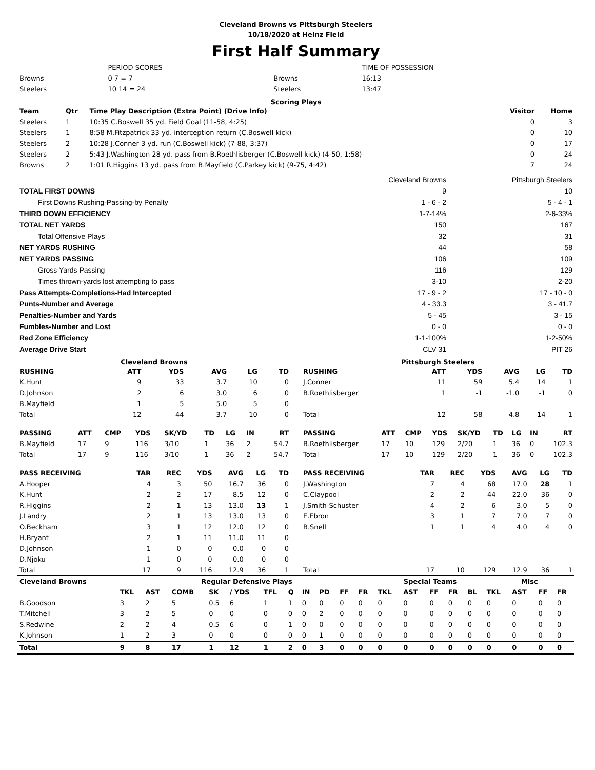Cleveland Browns vs Pittsburgh Steelers
10/18/2020 at Heinz Field
First Half Summary
| | PERIOD SCORES | | TIME OF POSSESSION |
| Browns | 0 7 = 7 | Browns | 16:13 |
| Steelers | 10 14 = 24 | Steelers | 13:47 |
Scoring Plays
| Team | Qtr | Time Play Description (Extra Point) (Drive Info) | Visitor | Home |
| --- | --- | --- | --- | --- |
| Steelers | 1 | 10:35 C.Boswell 35 yd. Field Goal (11-58, 4:25) | 0 | 3 |
| Steelers | 1 | 8:58 M.Fitzpatrick 33 yd. interception return (C.Boswell kick) | 0 | 10 |
| Steelers | 2 | 10:28 J.Conner 3 yd. run (C.Boswell kick) (7-88, 3:37) | 0 | 17 |
| Steelers | 2 | 5:43 J.Washington 28 yd. pass from B.Roethlisberger (C.Boswell kick) (4-50, 1:58) | 0 | 24 |
| Browns | 2 | 1:01 R.Higgins 13 yd. pass from B.Mayfield (C.Parkey kick) (9-75, 4:42) | 7 | 24 |
| | Cleveland Browns | Pittsburgh Steelers |
| TOTAL FIRST DOWNS | 9 | 10 |
| First Downs Rushing-Passing-by Penalty | 1 - 6 - 2 | 5 - 4 - 1 |
| THIRD DOWN EFFICIENCY | 1-7-14% | 2-6-33% |
| TOTAL NET YARDS | 150 | 167 |
| Total Offensive Plays | 32 | 31 |
| NET YARDS RUSHING | 44 | 58 |
| NET YARDS PASSING | 106 | 109 |
| Gross Yards Passing | 116 | 129 |
| Times thrown-yards lost attempting to pass | 3-10 | 2-20 |
| Pass Attempts-Completions-Had Intercepted | 17 - 9 - 2 | 17 - 10 - 0 |
| Punts-Number and Average | 4 - 33.3 | 3 - 41.7 |
| Penalties-Number and Yards | 5 - 45 | 3 - 15 |
| Fumbles-Number and Lost | 0 - 0 | 0 - 0 |
| Red Zone Efficiency | 1-1-100% | 1-2-50% |
| Average Drive Start | CLV 31 | PIT 26 |
Cleveland Browns
| RUSHING | ATT | YDS | AVG | LG | TD |
| --- | --- | --- | --- | --- | --- |
| K.Hunt | 9 | 33 | 3.7 | 10 | 0 |
| D.Johnson | 2 | 6 | 3.0 | 6 | 0 |
| B.Mayfield | 1 | 5 | 5.0 | 5 | 0 |
| Total | 12 | 44 | 3.7 | 10 | 0 |
| PASSING | ATT | CMP | YDS | SK/YD | TD | LG | IN | RT |
| --- | --- | --- | --- | --- | --- | --- | --- | --- |
| B.Mayfield | 17 | 9 | 116 | 3/10 | 1 | 36 | 2 | 54.7 |
| Total | 17 | 9 | 116 | 3/10 | 1 | 36 | 2 | 54.7 |
| PASS RECEIVING | TAR | REC | YDS | AVG | LG | TD |
| --- | --- | --- | --- | --- | --- | --- |
| A.Hooper | 4 | 3 | 50 | 16.7 | 36 | 0 |
| K.Hunt | 2 | 2 | 17 | 8.5 | 12 | 0 |
| R.Higgins | 2 | 1 | 13 | 13.0 | 13 | 1 |
| J.Landry | 2 | 1 | 13 | 13.0 | 13 | 0 |
| O.Beckham | 3 | 1 | 12 | 12.0 | 12 | 0 |
| H.Bryant | 2 | 1 | 11 | 11.0 | 11 | 0 |
| D.Johnson | 1 | 0 | 0 | 0.0 | 0 | 0 |
| D.Njoku | 1 | 0 | 0 | 0.0 | 0 | 0 |
| Total | 17 | 9 | 116 | 12.9 | 36 | 1 |
Pittsburgh Steelers
| RUSHING | ATT | YDS | AVG | LG | TD |
| --- | --- | --- | --- | --- | --- |
| J.Conner | 11 | 59 | 5.4 | 14 | 1 |
| B.Roethlisberger | 1 | -1 | -1.0 | -1 | 0 |
| Total | 12 | 58 | 4.8 | 14 | 1 |
| PASSING | ATT | CMP | YDS | SK/YD | TD | LG | IN | RT |
| --- | --- | --- | --- | --- | --- | --- | --- | --- |
| B.Roethlisberger | 17 | 10 | 129 | 2/20 | 1 | 36 | 0 | 102.3 |
| Total | 17 | 10 | 129 | 2/20 | 1 | 36 | 0 | 102.3 |
| PASS RECEIVING | TAR | REC | YDS | AVG | LG | TD |
| --- | --- | --- | --- | --- | --- | --- |
| J.Washington | 7 | 4 | 68 | 17.0 | 28 | 1 |
| C.Claypool | 2 | 2 | 44 | 22.0 | 36 | 0 |
| J.Smith-Schuster | 4 | 2 | 6 | 3.0 | 5 | 0 |
| E.Ebron | 3 | 1 | 7 | 7.0 | 7 | 0 |
| B.Snell | 1 | 1 | 4 | 4.0 | 4 | 0 |
| Total | 17 | 10 | 129 | 12.9 | 36 | 1 |
| Cleveland Browns | Regular Defensive Plays | | | | | | | | | | | Special Teams | | | | | Misc | | | |
| --- | --- | --- | --- | --- | --- | --- | --- | --- | --- | --- | --- | --- | --- | --- | --- | --- | --- | --- | --- | --- |
| | TKL | AST | COMB | SK | / YDS | TFL | Q | IN | PD | FF | FR | TKL | AST | FF | FR | BL | TKL | AST | FF | FR |
| B.Goodson | 3 | 2 | 5 | 0.5 | 6 | 1 | 1 | 0 | 0 | 0 | 0 | 0 | 0 | 0 | 0 | 0 | 0 | 0 | 0 | 0 |
| T.Mitchell | 3 | 2 | 5 | 0 | 0 | 0 | 0 | 0 | 2 | 0 | 0 | 0 | 0 | 0 | 0 | 0 | 0 | 0 | 0 | 0 |
| S.Redwine | 2 | 2 | 4 | 0.5 | 6 | 0 | 1 | 0 | 0 | 0 | 0 | 0 | 0 | 0 | 0 | 0 | 0 | 0 | 0 | 0 |
| K.Johnson | 1 | 2 | 3 | 0 | 0 | 0 | 0 | 0 | 1 | 0 | 0 | 0 | 0 | 0 | 0 | 0 | 0 | 0 | 0 | 0 |
| Total | 9 | 8 | 17 | 1 | 12 | 1 | 2 | 0 | 3 | 0 | 0 | 0 | 0 | 0 | 0 | 0 | 0 | 0 | 0 | 0 |